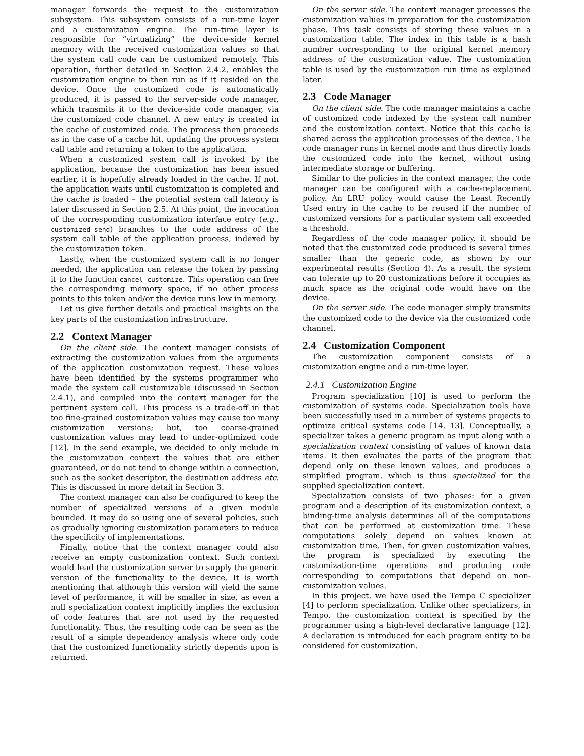manager forwards the request to the customization subsystem. This subsystem consists of a run-time layer and a customization engine. The run-time layer is responsible for “virtualizing” the device-side kernel memory with the received customization values so that the system call code can be customized remotely. This operation, further detailed in Section 2.4.2, enables the customization engine to then run as if it resided on the device. Once the customized code is automatically produced, it is passed to the server-side code manager, which transmits it to the device-side code manager, via the customized code channel. A new entry is created in the cache of customized code. The process then proceeds as in the case of a cache hit, updating the process system call table and returning a token to the application.
When a customized system call is invoked by the application, because the customization has been issued earlier, it is hopefully already loaded in the cache. If not, the application waits until customization is completed and the cache is loaded – the potential system call latency is later discussed in Section 2.5. At this point, the invocation of the corresponding customization interface entry (e.g., customized_send) branches to the code address of the system call table of the application process, indexed by the customization token.
Lastly, when the customized system call is no longer needed, the application can release the token by passing it to the function cancel_customize. This operation can free the corresponding memory space, if no other process points to this token and/or the device runs low in memory.
Let us give further details and practical insights on the key parts of the customization infrastructure.
2.2 Context Manager
On the client side. The context manager consists of extracting the customization values from the arguments of the application customization request. These values have been identified by the systems programmer who made the system call customizable (discussed in Section 2.4.1), and compiled into the context manager for the pertinent system call. This process is a trade-off in that too fine-grained customization values may cause too many customization versions; but, too coarse-grained customization values may lead to under-optimized code [12]. In the send example, we decided to only include in the customization context the values that are either guaranteed, or do not tend to change within a connection, such as the socket descriptor, the destination address etc. This is discussed in more detail in Section 3.
The context manager can also be configured to keep the number of specialized versions of a given module bounded. It may do so using one of several policies, such as gradually ignoring customization parameters to reduce the specificity of implementations.
Finally, notice that the context manager could also receive an empty customization context. Such context would lead the customization server to supply the generic version of the functionality to the device. It is worth mentioning that although this version will yield the same level of performance, it will be smaller in size, as even a null specialization context implicitly implies the exclusion of code features that are not used by the requested functionality. Thus, the resulting code can be seen as the result of a simple dependency analysis where only code that the customized functionality strictly depends upon is returned.
On the server side. The context manager processes the customization values in preparation for the customization phase. This task consists of storing these values in a customization table. The index in this table is a hash number corresponding to the original kernel memory address of the customization value. The customization table is used by the customization run time as explained later.
2.3 Code Manager
On the client side. The code manager maintains a cache of customized code indexed by the system call number and the customization context. Notice that this cache is shared across the application processes of the device. The code manager runs in kernel mode and thus directly loads the customized code into the kernel, without using intermediate storage or buffering.
Similar to the policies in the context manager, the code manager can be configured with a cache-replacement policy. An LRU policy would cause the Least Recently Used entry in the cache to be reused if the number of customized versions for a particular system call exceeded a threshold.
Regardless of the code manager policy, it should be noted that the customized code produced is several times smaller than the generic code, as shown by our experimental results (Section 4). As a result, the system can tolerate up to 20 customizations before it occupies as much space as the original code would have on the device.
On the server side. The code manager simply transmits the customized code to the device via the customized code channel.
2.4 Customization Component
The customization component consists of a customization engine and a run-time layer.
2.4.1 Customization Engine
Program specialization [10] is used to perform the customization of systems code. Specialization tools have been successfully used in a number of systems projects to optimize critical systems code [14, 13]. Conceptually, a specializer takes a generic program as input along with a specialization context consisting of values of known data items. It then evaluates the parts of the program that depend only on these known values, and produces a simplified program, which is thus specialized for the supplied specialization context.
Specialization consists of two phases: for a given program and a description of its customization context, a binding-time analysis determines all of the computations that can be performed at customization time. These computations solely depend on values known at customization time. Then, for given customization values, the program is specialized by executing the customization-time operations and producing code corresponding to computations that depend on non-customization values.
In this project, we have used the Tempo C specializer [4] to perform specialization. Unlike other specializers, in Tempo, the customization context is specified by the programmer using a high-level declarative language [12]. A declaration is introduced for each program entity to be considered for customization.